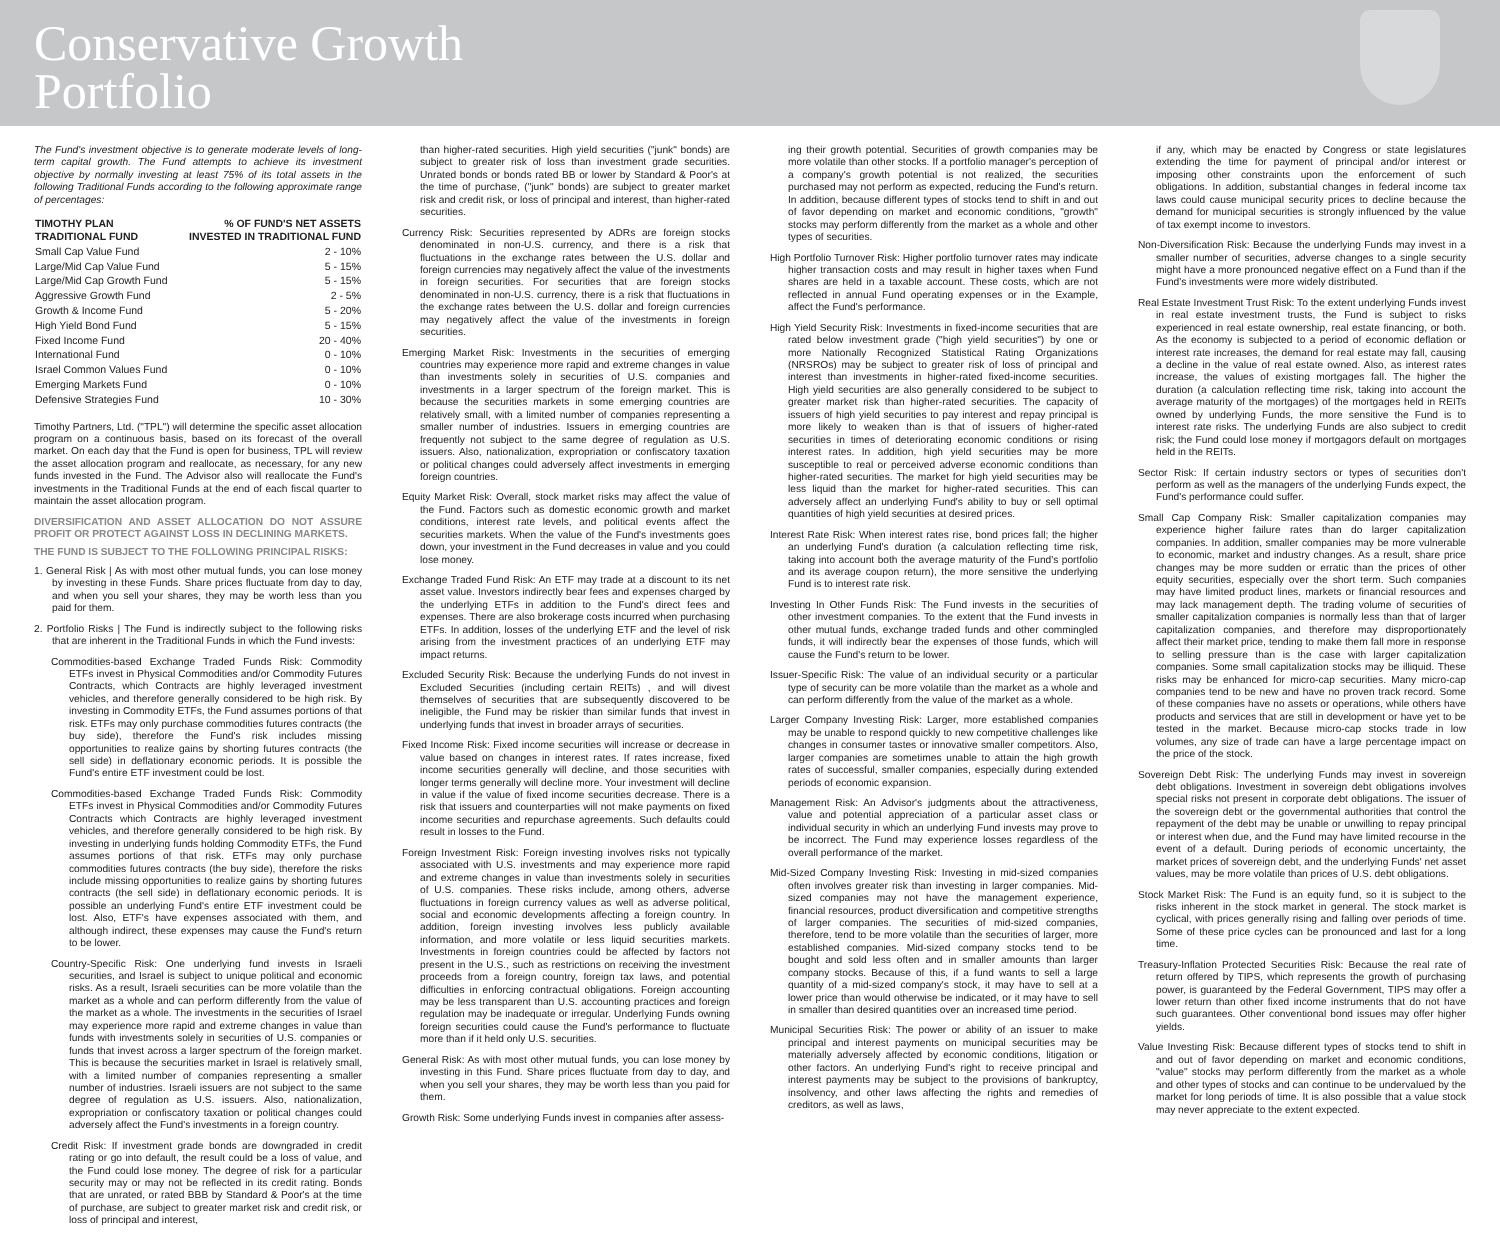Conservative Growth
Portfolio
The Fund's investment objective is to generate moderate levels of long-term capital growth. The Fund attempts to achieve its investment objective by normally investing at least 75% of its total assets in the following Traditional Funds according to the following approximate range of percentages:
| TIMOTHY PLAN TRADITIONAL FUND | % OF FUND'S NET ASSETS INVESTED IN TRADITIONAL FUND |
| --- | --- |
| Small Cap Value Fund | 2 - 10% |
| Large/Mid Cap Value Fund | 5 - 15% |
| Large/Mid Cap Growth Fund | 5 - 15% |
| Aggressive Growth Fund | 2 - 5% |
| Growth & Income Fund | 5 - 20% |
| High Yield Bond Fund | 5 - 15% |
| Fixed Income Fund | 20 - 40% |
| International Fund | 0 - 10% |
| Israel Common Values Fund | 0 - 10% |
| Emerging Markets Fund | 0 - 10% |
| Defensive Strategies Fund | 10 - 30% |
Timothy Partners, Ltd. ("TPL") will determine the specific asset allocation program on a continuous basis, based on its forecast of the overall market. On each day that the Fund is open for business, TPL will review the asset allocation program and reallocate, as necessary, for any new funds invested in the Fund. The Advisor also will reallocate the Fund's investments in the Traditional Funds at the end of each fiscal quarter to maintain the asset allocation program.
DIVERSIFICATION AND ASSET ALLOCATION DO NOT ASSURE PROFIT OR PROTECT AGAINST LOSS IN DECLINING MARKETS.
THE FUND IS SUBJECT TO THE FOLLOWING PRINCIPAL RISKS:
1. General Risk | As with most other mutual funds, you can lose money by investing in these Funds. Share prices fluctuate from day to day, and when you sell your shares, they may be worth less than you paid for them.
2. Portfolio Risks | The Fund is indirectly subject to the following risks that are inherent in the Traditional Funds in which the Fund invests:
Commodities-based Exchange Traded Funds Risk: Commodity ETFs invest in Physical Commodities and/or Commodity Futures Contracts, which Contracts are highly leveraged investment vehicles, and therefore generally considered to be high risk. By investing in Commodity ETFs, the Fund assumes portions of that risk. ETFs may only purchase commodities futures contracts (the buy side), therefore the Fund's risk includes missing opportunities to realize gains by shorting futures contracts (the sell side) in deflationary economic periods. It is possible the Fund's entire ETF investment could be lost.
Commodities-based Exchange Traded Funds Risk: Commodity ETFs invest in Physical Commodities and/or Commodity Futures Contracts which Contracts are highly leveraged investment vehicles, and therefore generally considered to be high risk. By investing in underlying funds holding Commodity ETFs, the Fund assumes portions of that risk. ETFs may only purchase commodities futures contracts (the buy side), therefore the risks include missing opportunities to realize gains by shorting futures contracts (the sell side) in deflationary economic periods. It is possible an underlying Fund's entire ETF investment could be lost. Also, ETF's have expenses associated with them, and although indirect, these expenses may cause the Fund's return to be lower.
Country-Specific Risk: One underlying fund invests in Israeli securities, and Israel is subject to unique political and economic risks. As a result, Israeli securities can be more volatile than the market as a whole and can perform differently from the value of the market as a whole. The investments in the securities of Israel may experience more rapid and extreme changes in value than funds with investments solely in securities of U.S. companies or funds that invest across a larger spectrum of the foreign market. This is because the securities market in Israel is relatively small, with a limited number of companies representing a smaller number of industries. Israeli issuers are not subject to the same degree of regulation as U.S. issuers. Also, nationalization, expropriation or confiscatory taxation or political changes could adversely affect the Fund's investments in a foreign country.
Credit Risk: If investment grade bonds are downgraded in credit rating or go into default, the result could be a loss of value, and the Fund could lose money. The degree of risk for a particular security may or may not be reflected in its credit rating. Bonds that are unrated, or rated BBB by Standard & Poor's at the time of purchase, are subject to greater market risk and credit risk, or loss of principal and interest,
than higher-rated securities. High yield securities ("junk" bonds) are subject to greater risk of loss than investment grade securities. Unrated bonds or bonds rated BB or lower by Standard & Poor's at the time of purchase, ("junk" bonds) are subject to greater market risk and credit risk, or loss of principal and interest, than higher-rated securities.
Currency Risk: Securities represented by ADRs are foreign stocks denominated in non-U.S. currency, and there is a risk that fluctuations in the exchange rates between the U.S. dollar and foreign currencies may negatively affect the value of the investments in foreign securities. For securities that are foreign stocks denominated in non-U.S. currency, there is a risk that fluctuations in the exchange rates between the U.S. dollar and foreign currencies may negatively affect the value of the investments in foreign securities.
Emerging Market Risk: Investments in the securities of emerging countries may experience more rapid and extreme changes in value than investments solely in securities of U.S. companies and investments in a larger spectrum of the foreign market. This is because the securities markets in some emerging countries are relatively small, with a limited number of companies representing a smaller number of industries. Issuers in emerging countries are frequently not subject to the same degree of regulation as U.S. issuers. Also, nationalization, expropriation or confiscatory taxation or political changes could adversely affect investments in emerging foreign countries.
Equity Market Risk: Overall, stock market risks may affect the value of the Fund. Factors such as domestic economic growth and market conditions, interest rate levels, and political events affect the securities markets. When the value of the Fund's investments goes down, your investment in the Fund decreases in value and you could lose money.
Exchange Traded Fund Risk: An ETF may trade at a discount to its net asset value. Investors indirectly bear fees and expenses charged by the underlying ETFs in addition to the Fund's direct fees and expenses. There are also brokerage costs incurred when purchasing ETFs. In addition, losses of the underlying ETF and the level of risk arising from the investment practices of an underlying ETF may impact returns.
Excluded Security Risk: Because the underlying Funds do not invest in Excluded Securities (including certain REITs) , and will divest themselves of securities that are subsequently discovered to be ineligible, the Fund may be riskier than similar funds that invest in underlying funds that invest in broader arrays of securities.
Fixed Income Risk: Fixed income securities will increase or decrease in value based on changes in interest rates. If rates increase, fixed income securities generally will decline, and those securities with longer terms generally will decline more. Your investment will decline in value if the value of fixed income securities decrease. There is a risk that issuers and counterparties will not make payments on fixed income securities and repurchase agreements. Such defaults could result in losses to the Fund.
Foreign Investment Risk: Foreign investing involves risks not typically associated with U.S. investments and may experience more rapid and extreme changes in value than investments solely in securities of U.S. companies. These risks include, among others, adverse fluctuations in foreign currency values as well as adverse political, social and economic developments affecting a foreign country. In addition, foreign investing involves less publicly available information, and more volatile or less liquid securities markets. Investments in foreign countries could be affected by factors not present in the U.S., such as restrictions on receiving the investment proceeds from a foreign country, foreign tax laws, and potential difficulties in enforcing contractual obligations. Foreign accounting may be less transparent than U.S. accounting practices and foreign regulation may be inadequate or irregular. Underlying Funds owning foreign securities could cause the Fund's performance to fluctuate more than if it held only U.S. securities.
General Risk: As with most other mutual funds, you can lose money by investing in this Fund. Share prices fluctuate from day to day, and when you sell your shares, they may be worth less than you paid for them.
Growth Risk: Some underlying Funds invest in companies after assess-
ing their growth potential. Securities of growth companies may be more volatile than other stocks. If a portfolio manager's perception of a company's growth potential is not realized, the securities purchased may not perform as expected, reducing the Fund's return. In addition, because different types of stocks tend to shift in and out of favor depending on market and economic conditions, "growth" stocks may perform differently from the market as a whole and other types of securities.
High Portfolio Turnover Risk: Higher portfolio turnover rates may indicate higher transaction costs and may result in higher taxes when Fund shares are held in a taxable account. These costs, which are not reflected in annual Fund operating expenses or in the Example, affect the Fund's performance.
High Yield Security Risk: Investments in fixed-income securities that are rated below investment grade ("high yield securities") by one or more Nationally Recognized Statistical Rating Organizations (NRSROs) may be subject to greater risk of loss of principal and interest than investments in higher-rated fixed-income securities. High yield securities are also generally considered to be subject to greater market risk than higher-rated securities. The capacity of issuers of high yield securities to pay interest and repay principal is more likely to weaken than is that of issuers of higher-rated securities in times of deteriorating economic conditions or rising interest rates. In addition, high yield securities may be more susceptible to real or perceived adverse economic conditions than higher-rated securities. The market for high yield securities may be less liquid than the market for higher-rated securities. This can adversely affect an underlying Fund's ability to buy or sell optimal quantities of high yield securities at desired prices.
Interest Rate Risk: When interest rates rise, bond prices fall; the higher an underlying Fund's duration (a calculation reflecting time risk, taking into account both the average maturity of the Fund's portfolio and its average coupon return), the more sensitive the underlying Fund is to interest rate risk.
Investing In Other Funds Risk: The Fund invests in the securities of other investment companies. To the extent that the Fund invests in other mutual funds, exchange traded funds and other commingled funds, it will indirectly bear the expenses of those funds, which will cause the Fund's return to be lower.
Issuer-Specific Risk: The value of an individual security or a particular type of security can be more volatile than the market as a whole and can perform differently from the value of the market as a whole.
Larger Company Investing Risk: Larger, more established companies may be unable to respond quickly to new competitive challenges like changes in consumer tastes or innovative smaller competitors. Also, larger companies are sometimes unable to attain the high growth rates of successful, smaller companies, especially during extended periods of economic expansion.
Management Risk: An Advisor's judgments about the attractiveness, value and potential appreciation of a particular asset class or individual security in which an underlying Fund invests may prove to be incorrect. The Fund may experience losses regardless of the overall performance of the market.
Mid-Sized Company Investing Risk: Investing in mid-sized companies often involves greater risk than investing in larger companies. Mid-sized companies may not have the management experience, financial resources, product diversification and competitive strengths of larger companies. The securities of mid-sized companies, therefore, tend to be more volatile than the securities of larger, more established companies. Mid-sized company stocks tend to be bought and sold less often and in smaller amounts than larger company stocks. Because of this, if a fund wants to sell a large quantity of a mid-sized company's stock, it may have to sell at a lower price than would otherwise be indicated, or it may have to sell in smaller than desired quantities over an increased time period.
Municipal Securities Risk: The power or ability of an issuer to make principal and interest payments on municipal securities may be materially adversely affected by economic conditions, litigation or other factors. An underlying Fund's right to receive principal and interest payments may be subject to the provisions of bankruptcy, insolvency, and other laws affecting the rights and remedies of creditors, as well as laws,
if any, which may be enacted by Congress or state legislatures extending the time for payment of principal and/or interest or imposing other constraints upon the enforcement of such obligations. In addition, substantial changes in federal income tax laws could cause municipal security prices to decline because the demand for municipal securities is strongly influenced by the value of tax exempt income to investors.
Non-Diversification Risk: Because the underlying Funds may invest in a smaller number of securities, adverse changes to a single security might have a more pronounced negative effect on a Fund than if the Fund's investments were more widely distributed.
Real Estate Investment Trust Risk: To the extent underlying Funds invest in real estate investment trusts, the Fund is subject to risks experienced in real estate ownership, real estate financing, or both. As the economy is subjected to a period of economic deflation or interest rate increases, the demand for real estate may fall, causing a decline in the value of real estate owned. Also, as interest rates increase, the values of existing mortgages fall. The higher the duration (a calculation reflecting time risk, taking into account the average maturity of the mortgages) of the mortgages held in REITs owned by underlying Funds, the more sensitive the Fund is to interest rate risks. The underlying Funds are also subject to credit risk; the Fund could lose money if mortgagors default on mortgages held in the REITs.
Sector Risk: If certain industry sectors or types of securities don't perform as well as the managers of the underlying Funds expect, the Fund's performance could suffer.
Small Cap Company Risk: Smaller capitalization companies may experience higher failure rates than do larger capitalization companies. In addition, smaller companies may be more vulnerable to economic, market and industry changes. As a result, share price changes may be more sudden or erratic than the prices of other equity securities, especially over the short term. Such companies may have limited product lines, markets or financial resources and may lack management depth. The trading volume of securities of smaller capitalization companies is normally less than that of larger capitalization companies, and therefore may disproportionately affect their market price, tending to make them fall more in response to selling pressure than is the case with larger capitalization companies. Some small capitalization stocks may be illiquid. These risks may be enhanced for micro-cap securities. Many micro-cap companies tend to be new and have no proven track record. Some of these companies have no assets or operations, while others have products and services that are still in development or have yet to be tested in the market. Because micro-cap stocks trade in low volumes, any size of trade can have a large percentage impact on the price of the stock.
Sovereign Debt Risk: The underlying Funds may invest in sovereign debt obligations. Investment in sovereign debt obligations involves special risks not present in corporate debt obligations. The issuer of the sovereign debt or the governmental authorities that control the repayment of the debt may be unable or unwilling to repay principal or interest when due, and the Fund may have limited recourse in the event of a default. During periods of economic uncertainty, the market prices of sovereign debt, and the underlying Funds' net asset values, may be more volatile than prices of U.S. debt obligations.
Stock Market Risk: The Fund is an equity fund, so it is subject to the risks inherent in the stock market in general. The stock market is cyclical, with prices generally rising and falling over periods of time. Some of these price cycles can be pronounced and last for a long time.
Treasury-Inflation Protected Securities Risk: Because the real rate of return offered by TIPS, which represents the growth of purchasing power, is guaranteed by the Federal Government, TIPS may offer a lower return than other fixed income instruments that do not have such guarantees. Other conventional bond issues may offer higher yields.
Value Investing Risk: Because different types of stocks tend to shift in and out of favor depending on market and economic conditions, "value" stocks may perform differently from the market as a whole and other types of stocks and can continue to be undervalued by the market for long periods of time. It is also possible that a value stock may never appreciate to the extent expected.